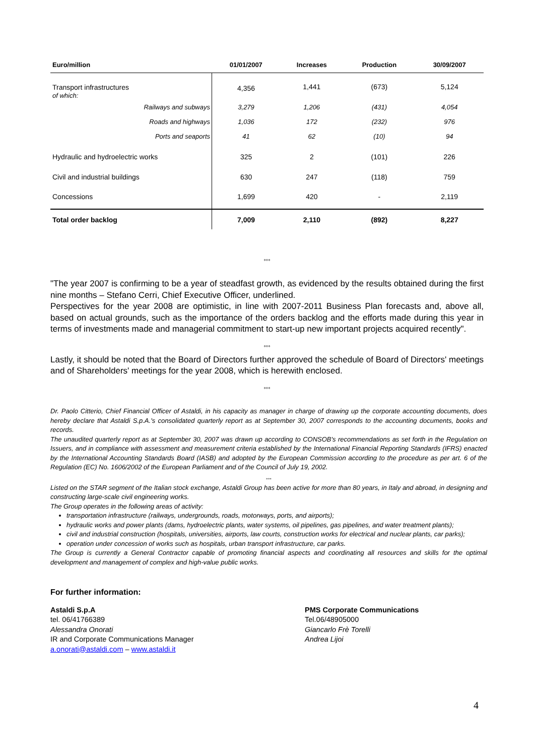| Euro/million | 01/01/2007 | Increases | Production | 30/09/2007 |
| --- | --- | --- | --- | --- |
| Transport infrastructures of which: | 4,356 | 1,441 | (673) | 5,124 |
| Railways and subways | 3,279 | 1,206 | (431) | 4,054 |
| Roads and highways | 1,036 | 172 | (232) | 976 |
| Ports and seaports | 41 | 62 | (10) | 94 |
| Hydraulic and hydroelectric works | 325 | 2 | (101) | 226 |
| Civil and industrial buildings | 630 | 247 | (118) | 759 |
| Concessions | 1,699 | 420 | - | 2,119 |
| Total order backlog | 7,009 | 2,110 | (892) | 8,227 |
°°°
"The year 2007 is confirming to be a year of steadfast growth, as evidenced by the results obtained during the first nine months – Stefano Cerri, Chief Executive Officer, underlined.
Perspectives for the year 2008 are optimistic, in line with 2007-2011 Business Plan forecasts and, above all, based on actual grounds, such as the importance of the orders backlog and the efforts made during this year in terms of investments made and managerial commitment to start-up new important projects acquired recently".
°°°
Lastly, it should be noted that the Board of Directors further approved the schedule of Board of Directors' meetings and of Shareholders' meetings for the year 2008, which is herewith enclosed.
°°°
Dr. Paolo Citterio, Chief Financial Officer of Astaldi, in his capacity as manager in charge of drawing up the corporate accounting documents, does hereby declare that Astaldi S.p.A.'s consolidated quarterly report as at September 30, 2007 corresponds to the accounting documents, books and records.
The unaudited quarterly report as at September 30, 2007 was drawn up according to CONSOB's recommendations as set forth in the Regulation on Issuers, and in compliance with assessment and measurement criteria established by the International Financial Reporting Standards (IFRS) enacted by the International Accounting Standards Board (IASB) and adopted by the European Commission according to the procedure as per art. 6 of the Regulation (EC) No. 1606/2002 of the European Parliament and of the Council of July 19, 2002.
°°°
Listed on the STAR segment of the Italian stock exchange, Astaldi Group has been active for more than 80 years, in Italy and abroad, in designing and constructing large-scale civil engineering works.
The Group operates in the following areas of activity:
transportation infrastructure (railways, undergrounds, roads, motorways, ports, and airports);
hydraulic works and power plants (dams, hydroelectric plants, water systems, oil pipelines, gas pipelines, and water treatment plants);
civil and industrial construction (hospitals, universities, airports, law courts, construction works for electrical and nuclear plants, car parks);
operation under concession of works such as hospitals, urban transport infrastructure, car parks.
The Group is currently a General Contractor capable of promoting financial aspects and coordinating all resources and skills for the optimal development and management of complex and high-value public works.
For further information:
Astaldi S.p.A
tel. 06/41766389
Alessandra Onorati
IR and Corporate Communications Manager
a.onorati@astaldi.com – www.astaldi.it
PMS Corporate Communications
Tel.06/48905000
Giancarlo Frè Torelli
Andrea Lijoi
4